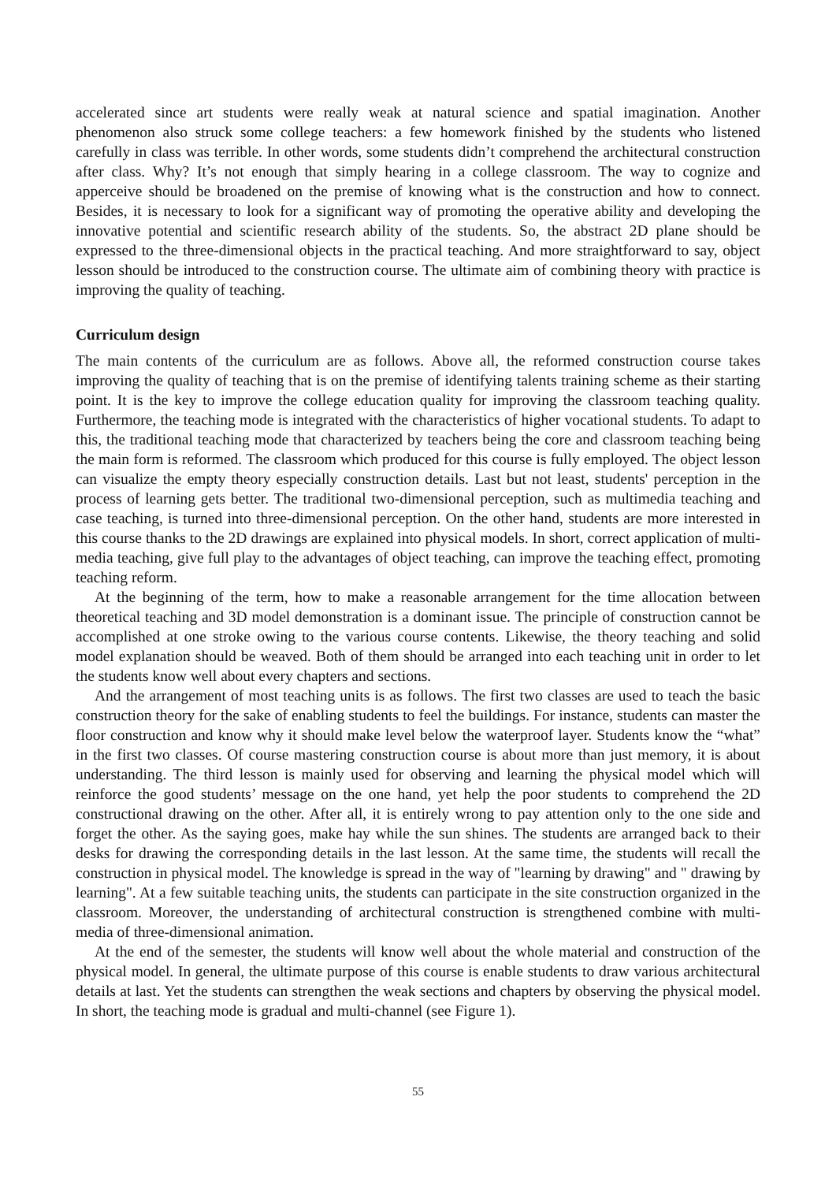accelerated since art students were really weak at natural science and spatial imagination. Another phenomenon also struck some college teachers: a few homework finished by the students who listened carefully in class was terrible. In other words, some students didn’t comprehend the architectural construction after class. Why? It’s not enough that simply hearing in a college classroom. The way to cognize and apperceive should be broadened on the premise of knowing what is the construction and how to connect. Besides, it is necessary to look for a significant way of promoting the operative ability and developing the innovative potential and scientific research ability of the students. So, the abstract 2D plane should be expressed to the three-dimensional objects in the practical teaching. And more straightforward to say, object lesson should be introduced to the construction course. The ultimate aim of combining theory with practice is improving the quality of teaching.
Curriculum design
The main contents of the curriculum are as follows. Above all, the reformed construction course takes improving the quality of teaching that is on the premise of identifying talents training scheme as their starting point. It is the key to improve the college education quality for improving the classroom teaching quality. Furthermore, the teaching mode is integrated with the characteristics of higher vocational students. To adapt to this, the traditional teaching mode that characterized by teachers being the core and classroom teaching being the main form is reformed. The classroom which produced for this course is fully employed. The object lesson can visualize the empty theory especially construction details. Last but not least, students' perception in the process of learning gets better. The traditional two-dimensional perception, such as multimedia teaching and case teaching, is turned into three-dimensional perception. On the other hand, students are more interested in this course thanks to the 2D drawings are explained into physical models. In short, correct application of multi-media teaching, give full play to the advantages of object teaching, can improve the teaching effect, promoting teaching reform.
At the beginning of the term, how to make a reasonable arrangement for the time allocation between theoretical teaching and 3D model demonstration is a dominant issue. The principle of construction cannot be accomplished at one stroke owing to the various course contents. Likewise, the theory teaching and solid model explanation should be weaved. Both of them should be arranged into each teaching unit in order to let the students know well about every chapters and sections.
And the arrangement of most teaching units is as follows. The first two classes are used to teach the basic construction theory for the sake of enabling students to feel the buildings. For instance, students can master the floor construction and know why it should make level below the waterproof layer. Students know the “what” in the first two classes. Of course mastering construction course is about more than just memory, it is about understanding. The third lesson is mainly used for observing and learning the physical model which will reinforce the good students’ message on the one hand, yet help the poor students to comprehend the 2D constructional drawing on the other. After all, it is entirely wrong to pay attention only to the one side and forget the other. As the saying goes, make hay while the sun shines. The students are arranged back to their desks for drawing the corresponding details in the last lesson. At the same time, the students will recall the construction in physical model. The knowledge is spread in the way of "learning by drawing" and " drawing by learning". At a few suitable teaching units, the students can participate in the site construction organized in the classroom. Moreover, the understanding of architectural construction is strengthened combine with multi-media of three-dimensional animation.
At the end of the semester, the students will know well about the whole material and construction of the physical model. In general, the ultimate purpose of this course is enable students to draw various architectural details at last. Yet the students can strengthen the weak sections and chapters by observing the physical model. In short, the teaching mode is gradual and multi-channel (see Figure 1).
55